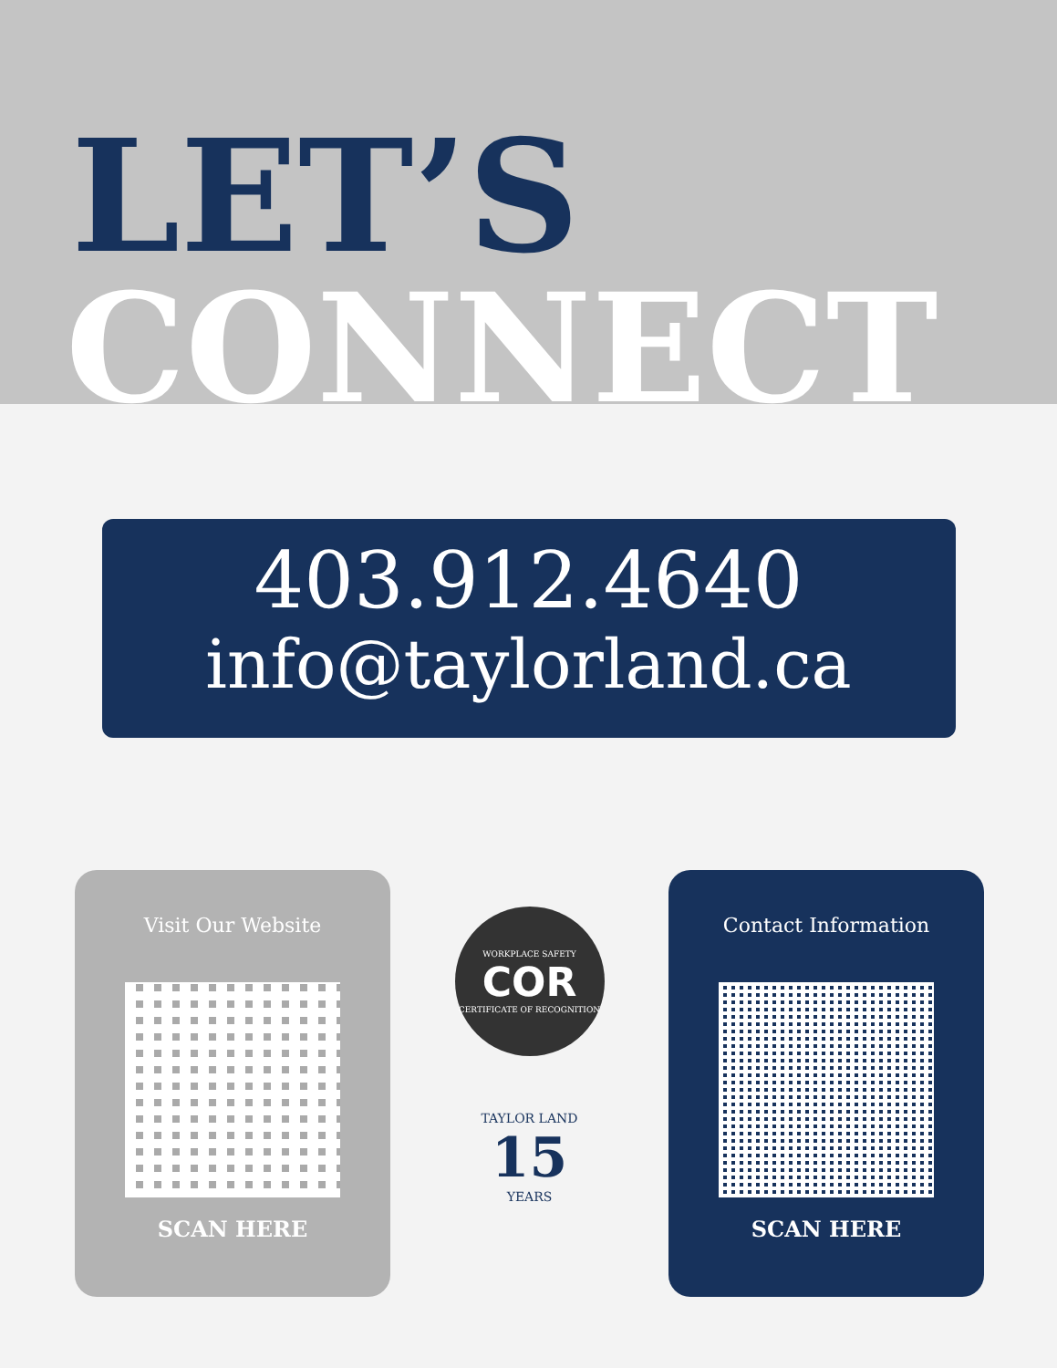LET’S
CONNECT
403.912.4640
info@taylorland.ca
Visit Our Website
SCAN HERE
WORKPLACE SAFETY
COR
CERTIFICATE OF RECOGNITION
TAYLOR LAND
15
YEARS
Contact Information
SCAN HERE